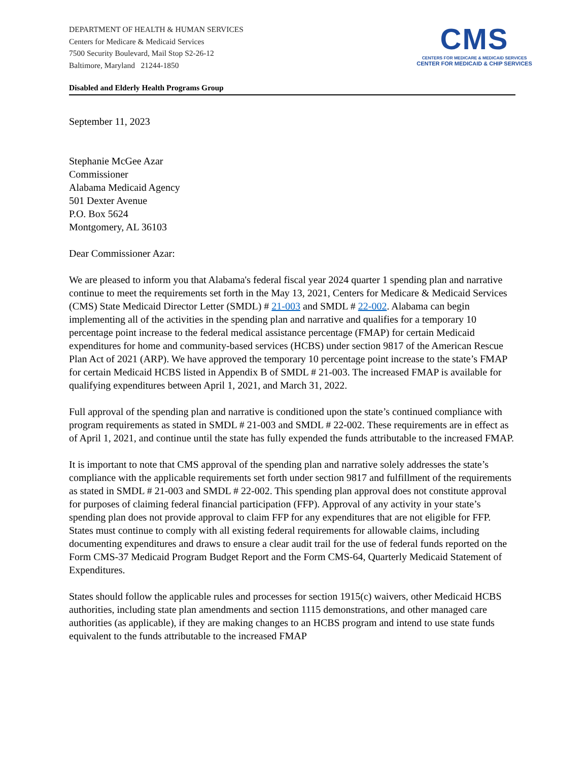DEPARTMENT OF HEALTH & HUMAN SERVICES
Centers for Medicare & Medicaid Services
7500 Security Boulevard, Mail Stop S2-26-12
Baltimore, Maryland 21244-1850
CMS
CENTERS FOR MEDICARE & MEDICAID SERVICES
CENTER FOR MEDICAID & CHIP SERVICES
Disabled and Elderly Health Programs Group
September 11, 2023
Stephanie McGee Azar
Commissioner
Alabama Medicaid Agency
501 Dexter Avenue
P.O. Box 5624
Montgomery, AL 36103
Dear Commissioner Azar:
We are pleased to inform you that Alabama's federal fiscal year 2024 quarter 1 spending plan and narrative continue to meet the requirements set forth in the May 13, 2021, Centers for Medicare & Medicaid Services (CMS) State Medicaid Director Letter (SMDL) # 21-003 and SMDL # 22-002. Alabama can begin implementing all of the activities in the spending plan and narrative and qualifies for a temporary 10 percentage point increase to the federal medical assistance percentage (FMAP) for certain Medicaid expenditures for home and community-based services (HCBS) under section 9817 of the American Rescue Plan Act of 2021 (ARP). We have approved the temporary 10 percentage point increase to the state’s FMAP for certain Medicaid HCBS listed in Appendix B of SMDL # 21-003. The increased FMAP is available for qualifying expenditures between April 1, 2021, and March 31, 2022.
Full approval of the spending plan and narrative is conditioned upon the state’s continued compliance with program requirements as stated in SMDL # 21-003 and SMDL # 22-002. These requirements are in effect as of April 1, 2021, and continue until the state has fully expended the funds attributable to the increased FMAP.
It is important to note that CMS approval of the spending plan and narrative solely addresses the state’s compliance with the applicable requirements set forth under section 9817 and fulfillment of the requirements as stated in SMDL # 21-003 and SMDL # 22-002. This spending plan approval does not constitute approval for purposes of claiming federal financial participation (FFP). Approval of any activity in your state’s spending plan does not provide approval to claim FFP for any expenditures that are not eligible for FFP. States must continue to comply with all existing federal requirements for allowable claims, including documenting expenditures and draws to ensure a clear audit trail for the use of federal funds reported on the Form CMS-37 Medicaid Program Budget Report and the Form CMS-64, Quarterly Medicaid Statement of Expenditures.
States should follow the applicable rules and processes for section 1915(c) waivers, other Medicaid HCBS authorities, including state plan amendments and section 1115 demonstrations, and other managed care authorities (as applicable), if they are making changes to an HCBS program and intend to use state funds equivalent to the funds attributable to the increased FMAP